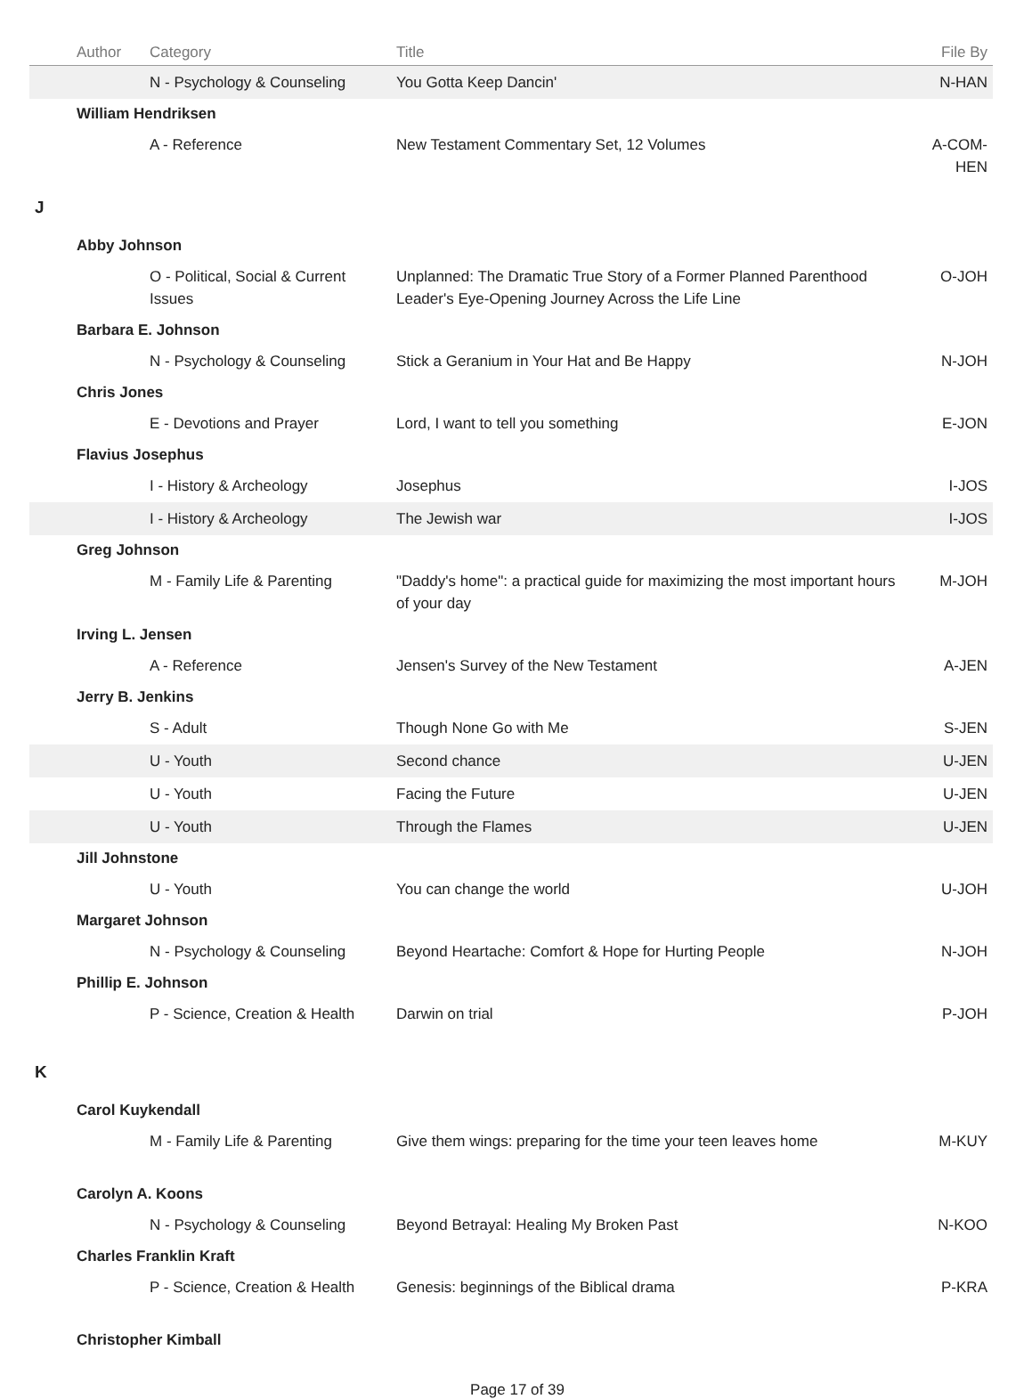| | Author | Category | Title | File By |
| --- | --- | --- | --- | --- |
| | | N - Psychology & Counseling | You Gotta Keep Dancin' | N-HAN |
| | William Hendriksen | | | |
| | | A - Reference | New Testament Commentary Set, 12 Volumes | A-COM-HEN |
| J | | | | |
| | Abby Johnson | | | |
| | | O - Political, Social & Current Issues | Unplanned: The Dramatic True Story of a Former Planned Parenthood Leader's Eye-Opening Journey Across the Life Line | O-JOH |
| | Barbara E. Johnson | | | |
| | | N - Psychology & Counseling | Stick a Geranium in Your Hat and Be Happy | N-JOH |
| | Chris Jones | | | |
| | | E - Devotions and Prayer | Lord, I want to tell you something | E-JON |
| | Flavius Josephus | | | |
| | | I - History & Archeology | Josephus | I-JOS |
| | | I - History & Archeology | The Jewish war | I-JOS |
| | Greg Johnson | | | |
| | | M - Family Life & Parenting | "Daddy's home": a practical guide for maximizing the most important hours of your day | M-JOH |
| | Irving L. Jensen | | | |
| | | A - Reference | Jensen's Survey of the New Testament | A-JEN |
| | Jerry B. Jenkins | | | |
| | | S - Adult | Though None Go with Me | S-JEN |
| | | U - Youth | Second chance | U-JEN |
| | | U - Youth | Facing the Future | U-JEN |
| | | U - Youth | Through the Flames | U-JEN |
| | Jill Johnstone | | | |
| | | U - Youth | You can change the world | U-JOH |
| | Margaret Johnson | | | |
| | | N - Psychology & Counseling | Beyond Heartache: Comfort & Hope for Hurting People | N-JOH |
| | Phillip E. Johnson | | | |
| | | P - Science, Creation & Health | Darwin on trial | P-JOH |
| K | | | | |
| | Carol Kuykendall | | | |
| | | M - Family Life & Parenting | Give them wings: preparing for the time your teen leaves home | M-KUY |
| | Carolyn A. Koons | | | |
| | | N - Psychology & Counseling | Beyond Betrayal: Healing My Broken Past | N-KOO |
| | Charles Franklin Kraft | | | |
| | | P - Science, Creation & Health | Genesis: beginnings of the Biblical drama | P-KRA |
| | Christopher Kimball | | | |
Page 17 of 39